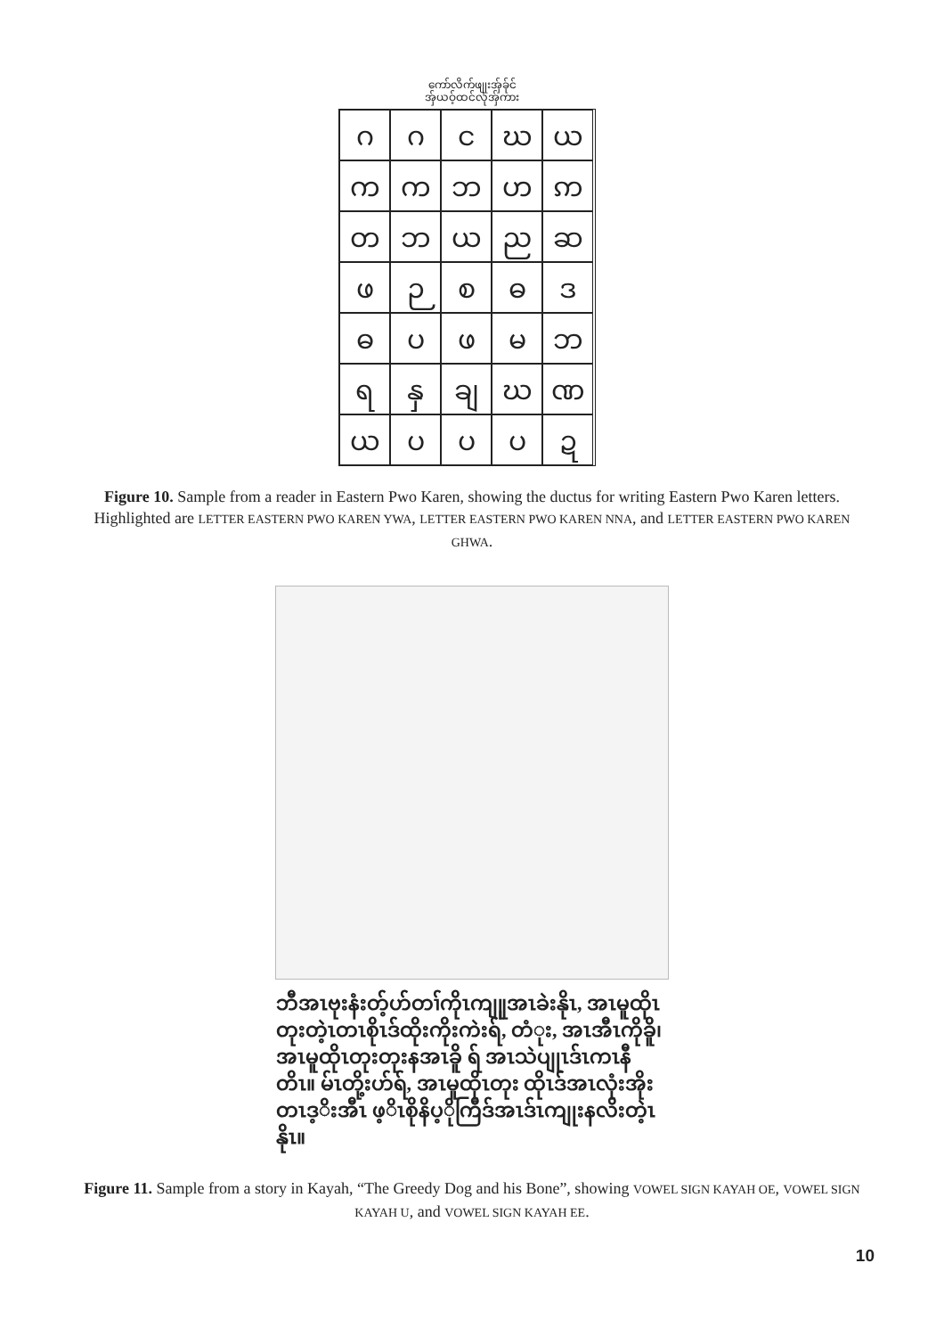ကော်လိက်ဖျုးအှ်ခ်ုင်
အှ်ယဝ့်ထင်လုံအှ်ကား
ဂ
ဂ
င
ဃ
ယ
က
က
ဘ
ဟ
ဢ
တ
ဘ
ယ
ည
ဆ
ဖ
ဉ
စ
ဓ
ဒ
ဓ
ပ
ဖ
မ
ဘ
ရ
နှ
ချ
ဃ
ဏ
ယ
ပ
ပ
ပ
ဍ
Figure 10. Sample from a reader in Eastern Pwo Karen, showing the ductus for writing Eastern Pwo Karen letters. Highlighted are LETTER EASTERN PWO KAREN YWA, LETTER EASTERN PWO KAREN NNA, and LETTER EASTERN PWO KAREN GHWA.
ဘီအၤဗုးနံးတ့်ဟ်တၢ်ကိုၤကျူုအၤခဲးနိုၤ, အၤမူထိုၤ တုးတဲ့ၤတၤစိုၤဒ်ထိုးကိုးကဲးရ်, တံုး, အၤအီၤကိုခိူ၊ အၤမူထိုၤတုးတုးနအၤခိူ ရ် အၤသဲပျုၤဒ်ၤကၤနီ တိၤ။ မ်ၤတို့းဟ်ရ်, အၤမူထိုၤတုး ထိုၤဒ်အၤလုံးအိုး တၤဒ့ိးအီၤ ဖ့ိၤစိုနိပ့ိုကြီဒ်အၤဒ်ၤကျုးနလိးတဲ့ၤနိုၤ။
Figure 11. Sample from a story in Kayah, “The Greedy Dog and his Bone”, showing VOWEL SIGN KAYAH OE, VOWEL SIGN KAYAH U, and VOWEL SIGN KAYAH EE.
10